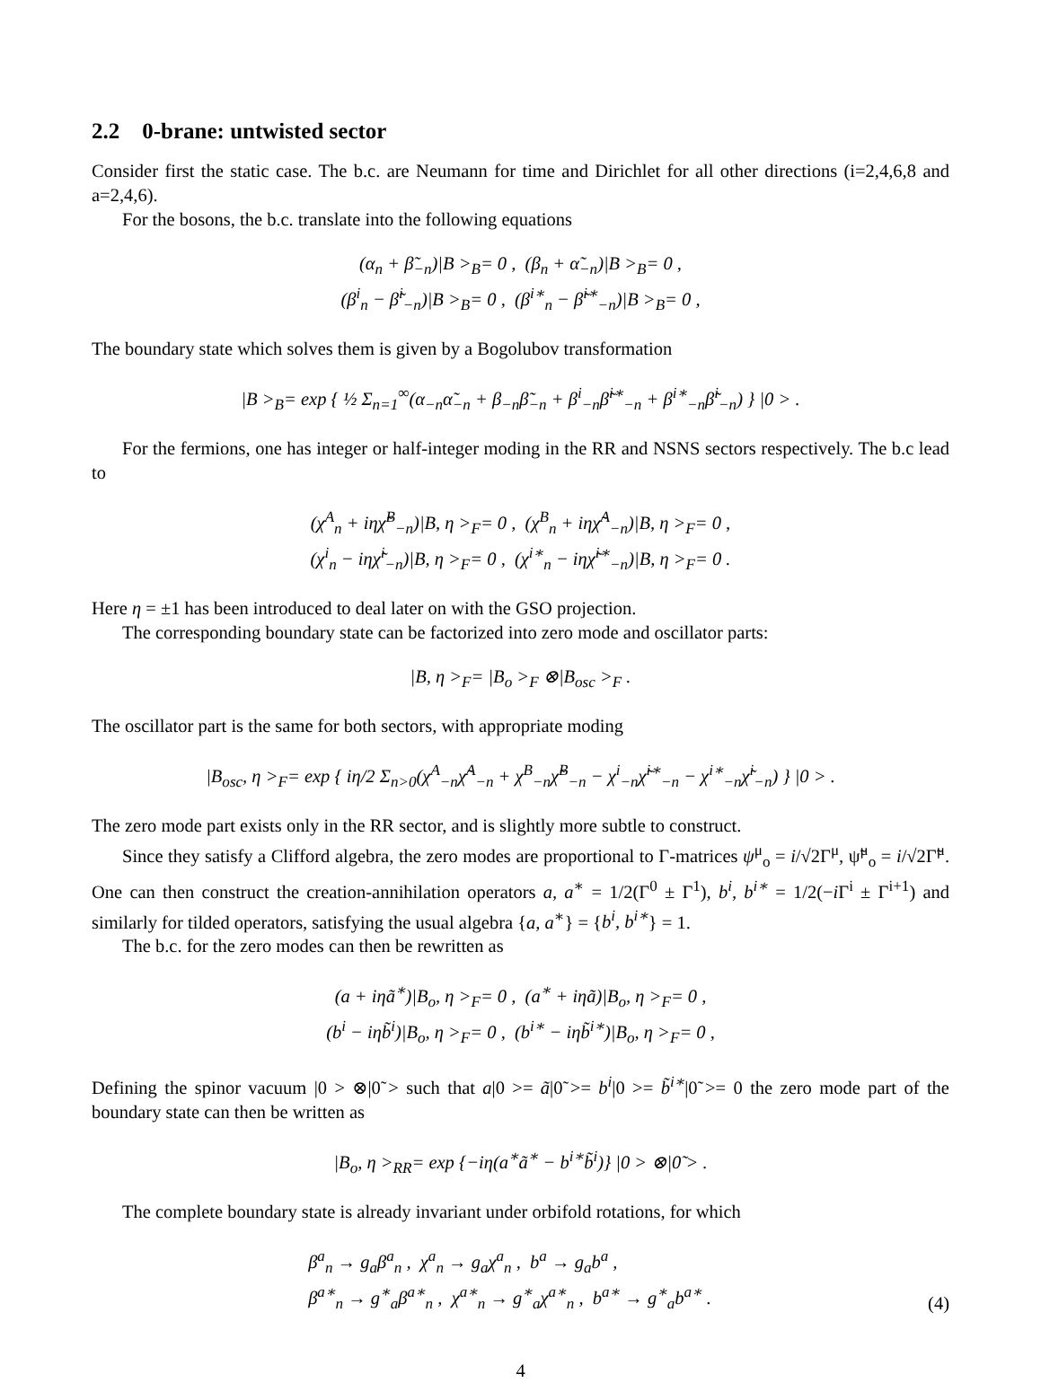2.2 0-brane: untwisted sector
Consider first the static case. The b.c. are Neumann for time and Dirichlet for all other directions (i=2,4,6,8 and a=2,4,6).
For the bosons, the b.c. translate into the following equations
(α<sub>n</sub> + β̃<sub>−n</sub>)|B ><sub>B</sub>= 0 , (β<sub>n</sub> + α̃<sub>−n</sub>)|B ><sub>B</sub>= 0 ,
(β<sup>i</sup><sub>n</sub> − β̃<sup>i</sup><sub>−n</sub>)|B ><sub>B</sub>= 0 , (β<sup>i∗</sup><sub>n</sub> − β̃<sup>i∗</sup><sub>−n</sub>)|B ><sub>B</sub>= 0 ,
The boundary state which solves them is given by a Bogolubov transformation
|B ><sub>B</sub>= exp { ½ Σ<sub>n=1</sub><sup>∞</sup>(α<sub>−n</sub>α̃<sub>−n</sub> + β<sub>−n</sub>β̃<sub>−n</sub> + β<sup>i</sup><sub>−n</sub>β̃<sup>i∗</sup><sub>−n</sub> + β<sup>i∗</sup><sub>−n</sub>β̃<sup>i</sup><sub>−n</sub>) } |0 > .
For the fermions, one has integer or half-integer moding in the RR and NSNS sectors respectively. The b.c lead to
(χ<sup>A</sup><sub>n</sub> + iηχ̃<sup>B</sup><sub>−n</sub>)|B, η ><sub>F</sub>= 0 , (χ<sup>B</sup><sub>n</sub> + iηχ̃<sup>A</sup><sub>−n</sub>)|B, η ><sub>F</sub>= 0 ,
(χ<sup>i</sup><sub>n</sub> − iηχ̃<sup>i</sup><sub>−n</sub>)|B, η ><sub>F</sub>= 0 , (χ<sup>i∗</sup><sub>n</sub> − iηχ̃<sup>i∗</sup><sub>−n</sub>)|B, η ><sub>F</sub>= 0 .
Here η = ±1 has been introduced to deal later on with the GSO projection.
The corresponding boundary state can be factorized into zero mode and oscillator parts:
|B, η ><sub>F</sub>= |B<sub>o</sub> ><sub>F</sub> ⊗|B<sub>osc</sub> ><sub>F</sub> .
The oscillator part is the same for both sectors, with appropriate moding
|B<sub>osc</sub>, η ><sub>F</sub>= exp { iη/2 Σ<sub>n>0</sub>(χ<sup>A</sup><sub>−n</sub>χ̃<sup>A</sup><sub>−n</sub> + χ<sup>B</sup><sub>−n</sub>χ̃<sup>B</sup><sub>−n</sub> − χ<sup>i</sup><sub>−n</sub>χ̃<sup>i∗</sup><sub>−n</sub> − χ<sup>i∗</sup><sub>−n</sub>χ̃<sup>i</sup><sub>−n</sub>) } |0 > .
The zero mode part exists only in the RR sector, and is slightly more subtle to construct.
Since they satisfy a Clifford algebra, the zero modes are proportional to Γ-matrices ψ<sup>μ</sup><sub>o</sub> = i/√2Γ<sup>μ</sup>, ψ̃<sup>μ</sup><sub>o</sub> = i/√2Γ̃<sup>μ</sup>. One can then construct the creation-annihilation operators a, a<sup>∗</sup> = 1/2(Γ<sup>0</sup> ± Γ<sup>1</sup>), b<sup>i</sup>, b<sup>i∗</sup> = 1/2(−i Γ<sup>i</sup> ± Γ<sup>i+1</sup>) and similarly for tilded operators, satisfying the usual algebra {a, a<sup>∗</sup>} = {b<sup>i</sup>, b<sup>i∗</sup>} = 1.
The b.c. for the zero modes can then be rewritten as
(a + iηã<sup>∗</sup>)|B<sub>o</sub>, η ><sub>F</sub>= 0 , (a<sup>∗</sup> + iηã)|B<sub>o</sub>, η ><sub>F</sub>= 0 ,
(b<sup>i</sup> − iηb̃<sup>i</sup>)|B<sub>o</sub>, η ><sub>F</sub>= 0 , (b<sup>i∗</sup> − iηb̃<sup>i∗</sup>)|B<sub>o</sub>, η ><sub>F</sub>= 0 ,
Defining the spinor vacuum |0 > ⊗|0̃ > such that a|0 >= ã|0̃ >= b<sup>i</sup>|0 >= b̃<sup>i∗</sup>|0̃ >= 0 the zero mode part of the boundary state can then be written as
|B<sub>o</sub>, η ><sub>RR</sub>= exp {−iη(a<sup>∗</sup>ã<sup>∗</sup> − b<sup>i∗</sup>b̃<sup>i</sup>)} |0 > ⊗|0̃ > .
The complete boundary state is already invariant under orbifold rotations, for which
β<sup>a</sup><sub>n</sub> → g<sub>a</sub>β<sup>a</sup><sub>n</sub> , χ<sup>a</sup><sub>n</sub> → g<sub>a</sub>χ<sup>a</sup><sub>n</sub> , b<sup>a</sup> → g<sub>a</sub>b<sup>a</sup> ,
β<sup>a∗</sup><sub>n</sub> → g<sup>∗</sup><sub>a</sub>β<sup>a∗</sup><sub>n</sub> , χ<sup>a∗</sup><sub>n</sub> → g<sup>∗</sup><sub>a</sub>χ<sup>a∗</sup><sub>n</sub> , b<sup>a∗</sup> → g<sup>∗</sup><sub>a</sub>b<sup>a∗</sup> . (4)
4